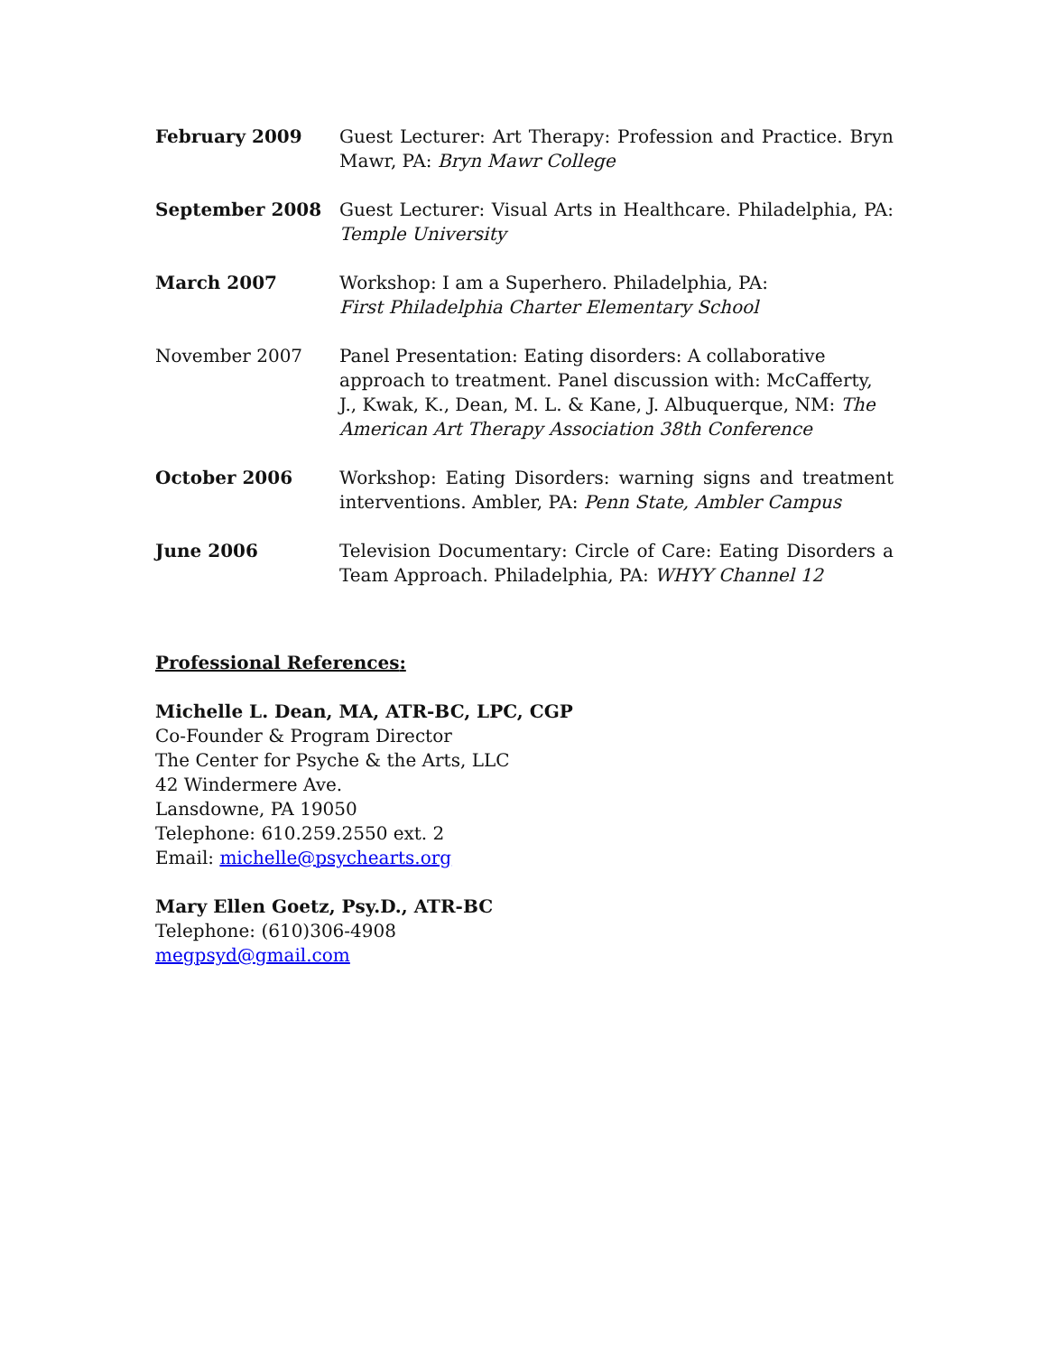February 2009 Guest Lecturer: Art Therapy: Profession and Practice. Bryn Mawr, PA: Bryn Mawr College
September 2008 Guest Lecturer: Visual Arts in Healthcare. Philadelphia, PA: Temple University
March 2007 Workshop: I am a Superhero. Philadelphia, PA:
First Philadelphia Charter Elementary School
November 2007 Panel Presentation: Eating disorders: A collaborative approach to treatment. Panel discussion with: McCafferty, J., Kwak, K., Dean, M. L. & Kane, J. Albuquerque, NM: The American Art Therapy Association 38th Conference
October 2006 Workshop: Eating Disorders: warning signs and treatment interventions. Ambler, PA: Penn State, Ambler Campus
June 2006 Television Documentary: Circle of Care: Eating Disorders a Team Approach. Philadelphia, PA: WHYY Channel 12
Professional References:
Michelle L. Dean, MA, ATR-BC, LPC, CGP
Co-Founder & Program Director
The Center for Psyche & the Arts, LLC
42 Windermere Ave.
Lansdowne, PA 19050
Telephone: 610.259.2550 ext. 2
Email: michelle@psychearts.org
Mary Ellen Goetz, Psy.D., ATR-BC
Telephone: (610)306-4908
megpsyd@gmail.com